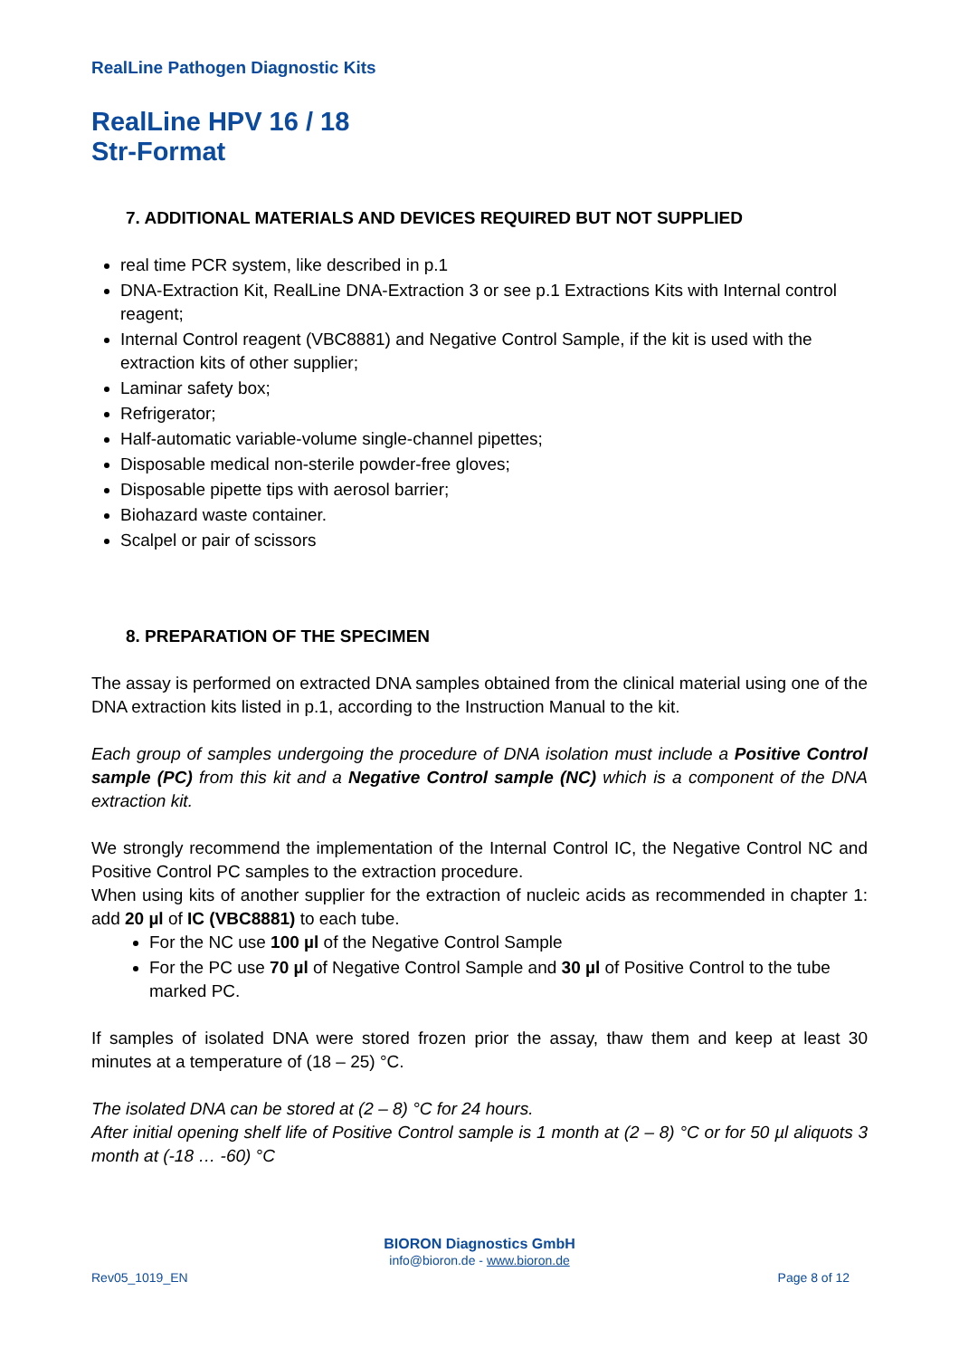RealLine Pathogen Diagnostic Kits
RealLine HPV 16 / 18
Str-Format
7. ADDITIONAL MATERIALS AND DEVICES REQUIRED BUT NOT SUPPLIED
real time PCR system, like described in p.1
DNA-Extraction Kit, RealLine DNA-Extraction 3 or see p.1 Extractions Kits with Internal control reagent;
Internal Control reagent (VBC8881) and Negative Control Sample, if the kit is used with the extraction kits of other supplier;
Laminar safety box;
Refrigerator;
Half-automatic variable-volume single-channel pipettes;
Disposable medical non-sterile powder-free gloves;
Disposable pipette tips with aerosol barrier;
Biohazard waste container.
Scalpel or pair of scissors
8. PREPARATION OF THE SPECIMEN
The assay is performed on extracted DNA samples obtained from the clinical material using one of the DNA extraction kits listed in p.1, according to the Instruction Manual to the kit.
Each group of samples undergoing the procedure of DNA isolation must include a Positive Control sample (PC) from this kit and a Negative Control sample (NC) which is a component of the DNA extraction kit.
We strongly recommend the implementation of the Internal Control IC, the Negative Control NC and Positive Control PC samples to the extraction procedure.
When using kits of another supplier for the extraction of nucleic acids as recommended in chapter 1: add 20 µl of IC (VBC8881) to each tube.
For the NC use 100 µl of the Negative Control Sample
For the PC use 70 µl of Negative Control Sample and 30 µl of Positive Control to the tube marked PC.
If samples of isolated DNA were stored frozen prior the assay, thaw them and keep at least 30 minutes at a temperature of (18 – 25) °C.
The isolated DNA can be stored at (2 – 8) °C for 24 hours.
After initial opening shelf life of Positive Control sample is 1 month at (2 – 8) °C or for 50 µl aliquots 3 month at (-18 … -60) °C
BIORON Diagnostics GmbH
info@bioron.de - www.bioron.de
Rev05_1019_EN Page 8 of 12